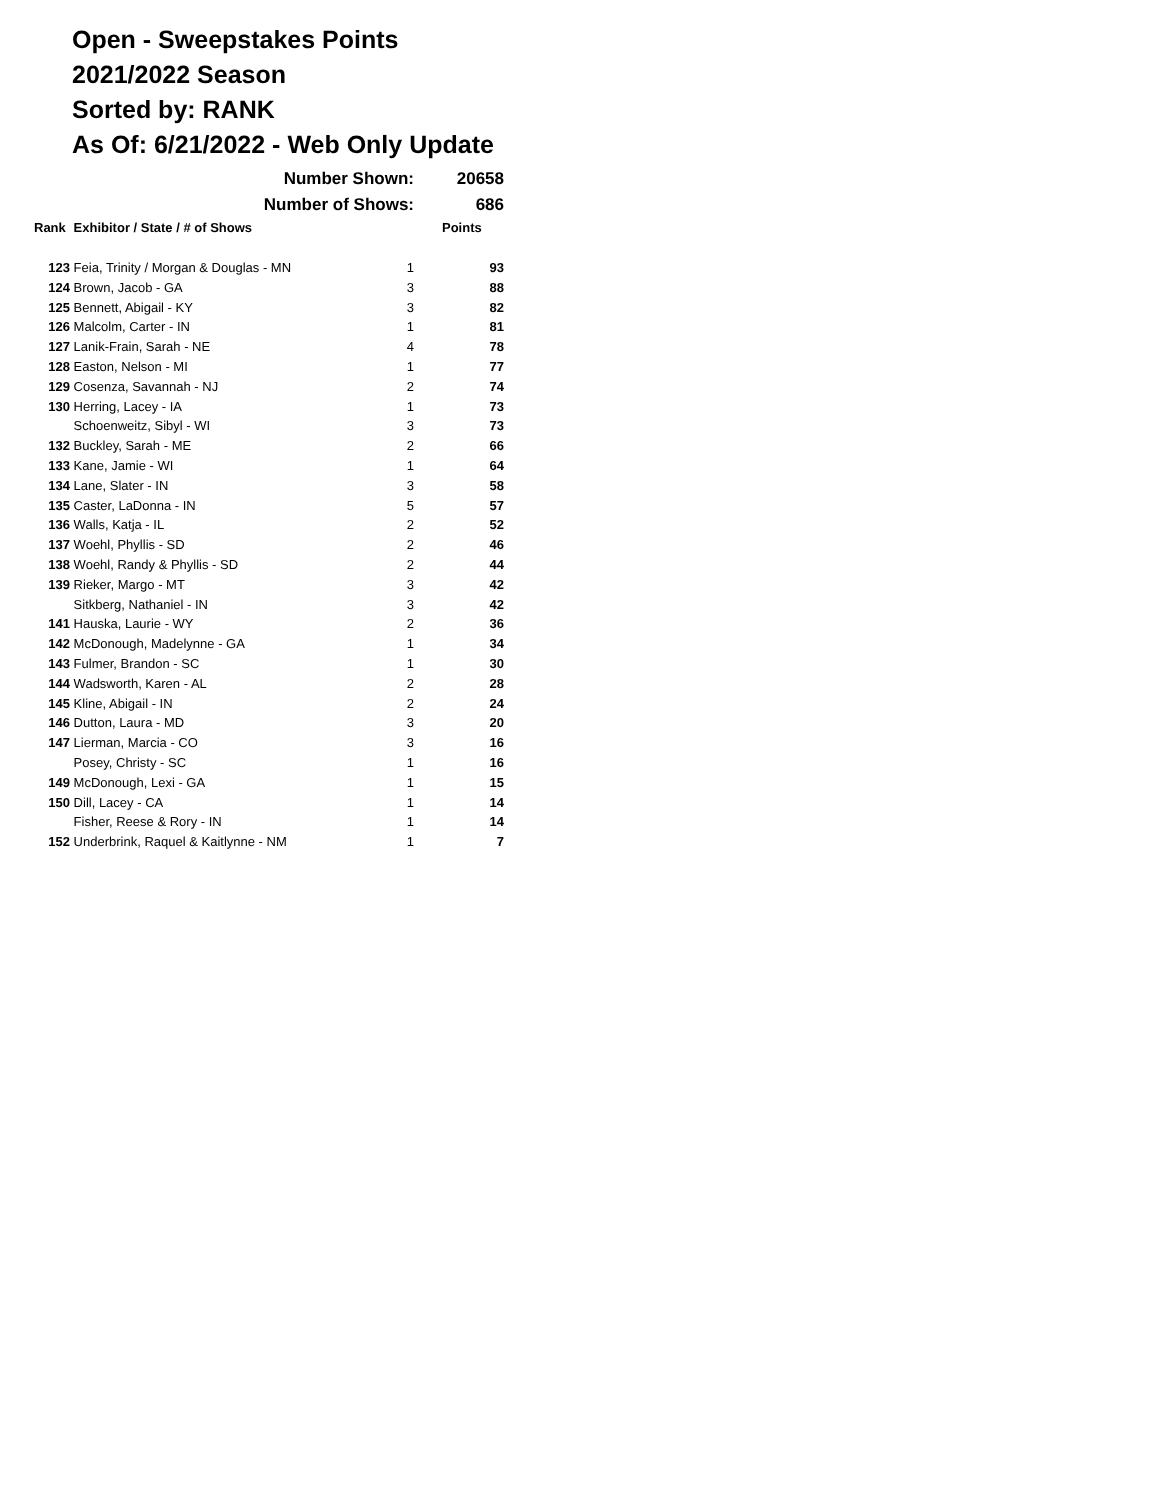Open - Sweepstakes Points
2021/2022 Season
Sorted by: RANK
As Of: 6/21/2022 - Web Only Update
| | Number Shown: | | 20658 |
| | Number of Shows: | | 686 |
| Rank | Exhibitor / State / # of Shows | | Points |
| 123 | Feia, Trinity / Morgan & Douglas - MN | 1 | 93 |
| 124 | Brown, Jacob - GA | 3 | 88 |
| 125 | Bennett, Abigail - KY | 3 | 82 |
| 126 | Malcolm, Carter - IN | 1 | 81 |
| 127 | Lanik-Frain, Sarah - NE | 4 | 78 |
| 128 | Easton, Nelson - MI | 1 | 77 |
| 129 | Cosenza, Savannah - NJ | 2 | 74 |
| 130 | Herring, Lacey - IA | 1 | 73 |
| | Schoenweitz, Sibyl - WI | 3 | 73 |
| 132 | Buckley, Sarah - ME | 2 | 66 |
| 133 | Kane, Jamie - WI | 1 | 64 |
| 134 | Lane, Slater - IN | 3 | 58 |
| 135 | Caster, LaDonna - IN | 5 | 57 |
| 136 | Walls, Katja - IL | 2 | 52 |
| 137 | Woehl, Phyllis - SD | 2 | 46 |
| 138 | Woehl, Randy & Phyllis - SD | 2 | 44 |
| 139 | Rieker, Margo - MT | 3 | 42 |
| | Sitkberg, Nathaniel - IN | 3 | 42 |
| 141 | Hauska, Laurie - WY | 2 | 36 |
| 142 | McDonough, Madelynne - GA | 1 | 34 |
| 143 | Fulmer, Brandon - SC | 1 | 30 |
| 144 | Wadsworth, Karen - AL | 2 | 28 |
| 145 | Kline, Abigail - IN | 2 | 24 |
| 146 | Dutton, Laura - MD | 3 | 20 |
| 147 | Lierman, Marcia - CO | 3 | 16 |
| | Posey, Christy - SC | 1 | 16 |
| 149 | McDonough, Lexi - GA | 1 | 15 |
| 150 | Dill, Lacey - CA | 1 | 14 |
| | Fisher, Reese & Rory - IN | 1 | 14 |
| 152 | Underbrink, Raquel & Kaitlynne - NM | 1 | 7 |